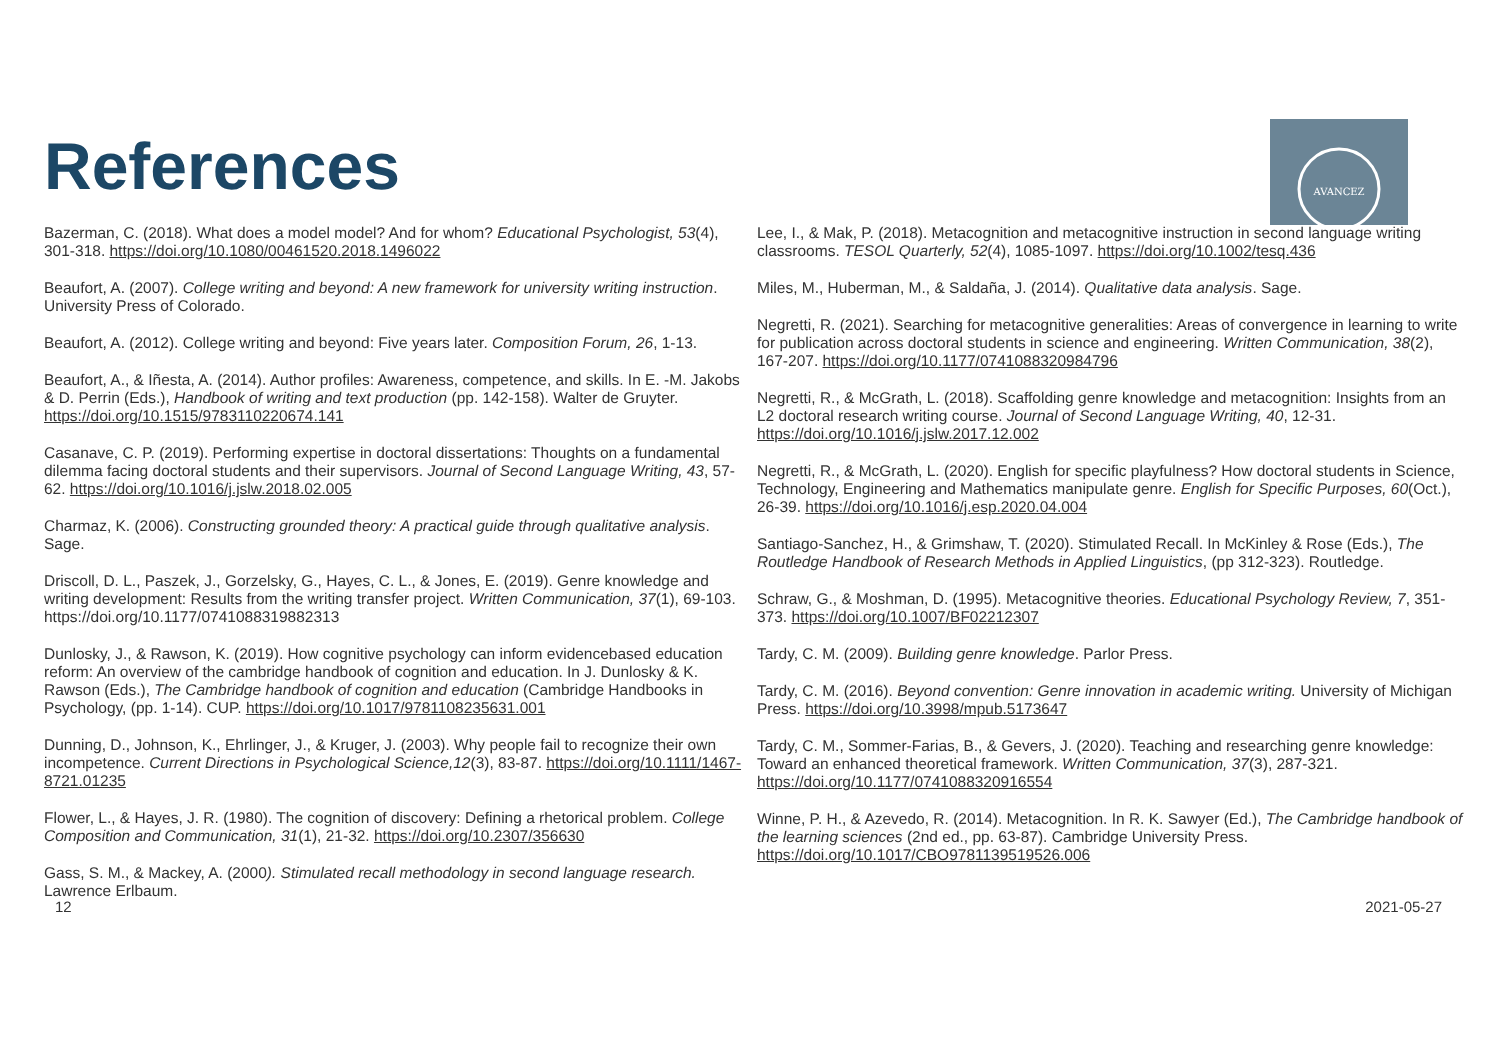References
AVANCEZ
Bazerman, C. (2018). What does a model model? And for whom? Educational Psychologist, 53(4), 301-318. https://doi.org/10.1080/00461520.2018.1496022
Beaufort, A. (2007). College writing and beyond: A new framework for university writing instruction. University Press of Colorado.
Beaufort, A. (2012). College writing and beyond: Five years later. Composition Forum, 26, 1-13.
Beaufort, A., & Iñesta, A. (2014). Author profiles: Awareness, competence, and skills. In E. -M. Jakobs & D. Perrin (Eds.), Handbook of writing and text production (pp. 142-158). Walter de Gruyter. https://doi.org/10.1515/9783110220674.141
Casanave, C. P. (2019). Performing expertise in doctoral dissertations: Thoughts on a fundamental dilemma facing doctoral students and their supervisors. Journal of Second Language Writing, 43, 57-62. https://doi.org/10.1016/j.jslw.2018.02.005
Charmaz, K. (2006). Constructing grounded theory: A practical guide through qualitative analysis. Sage.
Driscoll, D. L., Paszek, J., Gorzelsky, G., Hayes, C. L., & Jones, E. (2019). Genre knowledge and writing development: Results from the writing transfer project. Written Communication, 37(1), 69-103. https://doi.org/10.1177/0741088319882313
Dunlosky, J., & Rawson, K. (2019). How cognitive psychology can inform evidencebased education reform: An overview of the cambridge handbook of cognition and education. In J. Dunlosky & K. Rawson (Eds.), The Cambridge handbook of cognition and education (Cambridge Handbooks in Psychology, (pp. 1-14). CUP. https://doi.org/10.1017/9781108235631.001
Dunning, D., Johnson, K., Ehrlinger, J., & Kruger, J. (2003). Why people fail to recognize their own incompetence. Current Directions in Psychological Science,12(3), 83-87. https://doi.org/10.1111/1467-8721.01235
Flower, L., & Hayes, J. R. (1980). The cognition of discovery: Defining a rhetorical problem. College Composition and Communication, 31(1), 21-32. https://doi.org/10.2307/356630
Gass, S. M., & Mackey, A. (2000). Stimulated recall methodology in second language research. Lawrence Erlbaum.
Lee, I., & Mak, P. (2018). Metacognition and metacognitive instruction in second language writing classrooms. TESOL Quarterly, 52(4), 1085-1097. https://doi.org/10.1002/tesq.436
Miles, M., Huberman, M., & Saldaña, J. (2014). Qualitative data analysis. Sage.
Negretti, R. (2021). Searching for metacognitive generalities: Areas of convergence in learning to write for publication across doctoral students in science and engineering. Written Communication, 38(2), 167-207. https://doi.org/10.1177/0741088320984796
Negretti, R., & McGrath, L. (2018). Scaffolding genre knowledge and metacognition: Insights from an L2 doctoral research writing course. Journal of Second Language Writing, 40, 12-31. https://doi.org/10.1016/j.jslw.2017.12.002
Negretti, R., & McGrath, L. (2020). English for specific playfulness? How doctoral students in Science, Technology, Engineering and Mathematics manipulate genre. English for Specific Purposes, 60(Oct.), 26-39. https://doi.org/10.1016/j.esp.2020.04.004
Santiago-Sanchez, H., & Grimshaw, T. (2020). Stimulated Recall. In McKinley & Rose (Eds.), The Routledge Handbook of Research Methods in Applied Linguistics, (pp 312-323). Routledge.
Schraw, G., & Moshman, D. (1995). Metacognitive theories. Educational Psychology Review, 7, 351-373. https://doi.org/10.1007/BF02212307
Tardy, C. M. (2009). Building genre knowledge. Parlor Press.
Tardy, C. M. (2016). Beyond convention: Genre innovation in academic writing. University of Michigan Press. https://doi.org/10.3998/mpub.5173647
Tardy, C. M., Sommer-Farias, B., & Gevers, J. (2020). Teaching and researching genre knowledge: Toward an enhanced theoretical framework. Written Communication, 37(3), 287-321. https://doi.org/10.1177/0741088320916554
Winne, P. H., & Azevedo, R. (2014). Metacognition. In R. K. Sawyer (Ed.), The Cambridge handbook of the learning sciences (2nd ed., pp. 63-87). Cambridge University Press. https://doi.org/10.1017/CBO9781139519526.006
12 2021-05-27